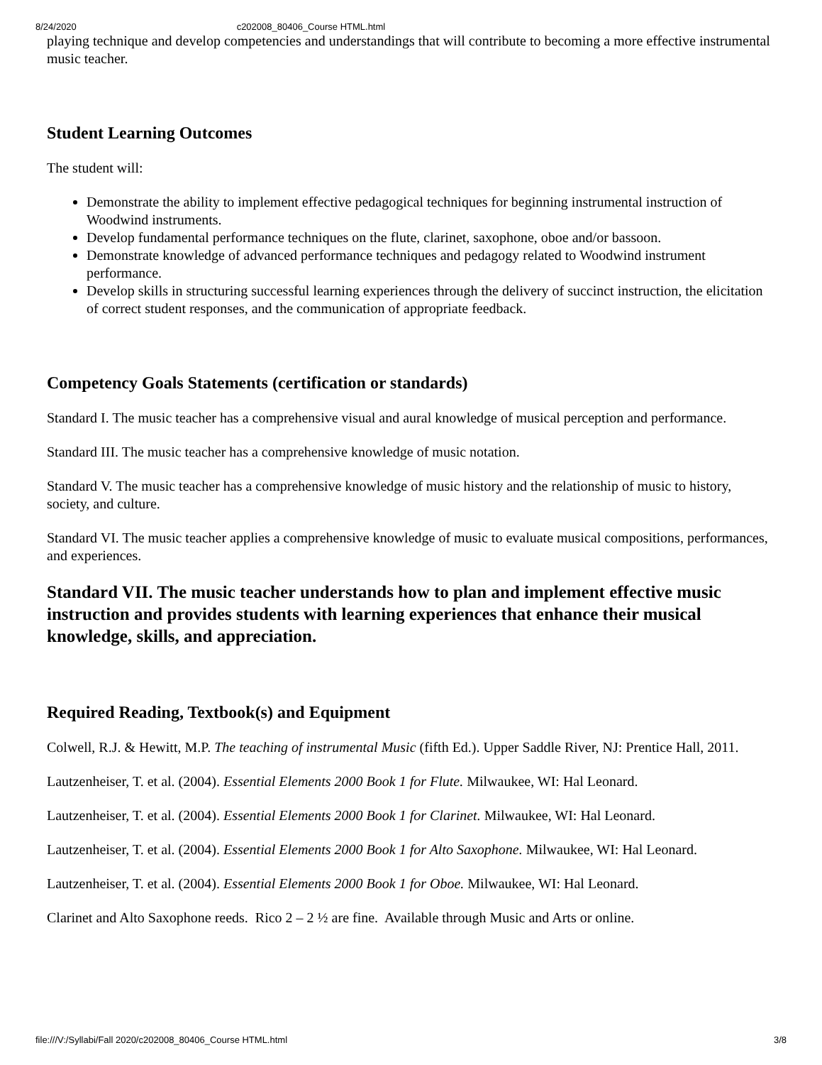8/24/2020 c202008_80406_Course HTML.html
playing technique and develop competencies and understandings that will contribute to becoming a more effective instrumental music teacher.
Student Learning Outcomes
The student will:
Demonstrate the ability to implement effective pedagogical techniques for beginning instrumental instruction of Woodwind instruments.
Develop fundamental performance techniques on the flute, clarinet, saxophone, oboe and/or bassoon.
Demonstrate knowledge of advanced performance techniques and pedagogy related to Woodwind instrument performance.
Develop skills in structuring successful learning experiences through the delivery of succinct instruction, the elicitation of correct student responses, and the communication of appropriate feedback.
Competency Goals Statements (certification or standards)
Standard I. The music teacher has a comprehensive visual and aural knowledge of musical perception and performance.
Standard III. The music teacher has a comprehensive knowledge of music notation.
Standard V. The music teacher has a comprehensive knowledge of music history and the relationship of music to history, society, and culture.
Standard VI. The music teacher applies a comprehensive knowledge of music to evaluate musical compositions, performances, and experiences.
Standard VII. The music teacher understands how to plan and implement effective music instruction and provides students with learning experiences that enhance their musical knowledge, skills, and appreciation.
Required Reading, Textbook(s) and Equipment
Colwell, R.J. & Hewitt, M.P. The teaching of instrumental Music (fifth Ed.). Upper Saddle River, NJ: Prentice Hall, 2011.
Lautzenheiser, T. et al. (2004). Essential Elements 2000 Book 1 for Flute. Milwaukee, WI: Hal Leonard.
Lautzenheiser, T. et al. (2004). Essential Elements 2000 Book 1 for Clarinet. Milwaukee, WI: Hal Leonard.
Lautzenheiser, T. et al. (2004). Essential Elements 2000 Book 1 for Alto Saxophone. Milwaukee, WI: Hal Leonard.
Lautzenheiser, T. et al. (2004). Essential Elements 2000 Book 1 for Oboe. Milwaukee, WI: Hal Leonard.
Clarinet and Alto Saxophone reeds. Rico 2 – 2 ½ are fine. Available through Music and Arts or online.
file:///V:/Syllabi/Fall 2020/c202008_80406_Course HTML.html 3/8